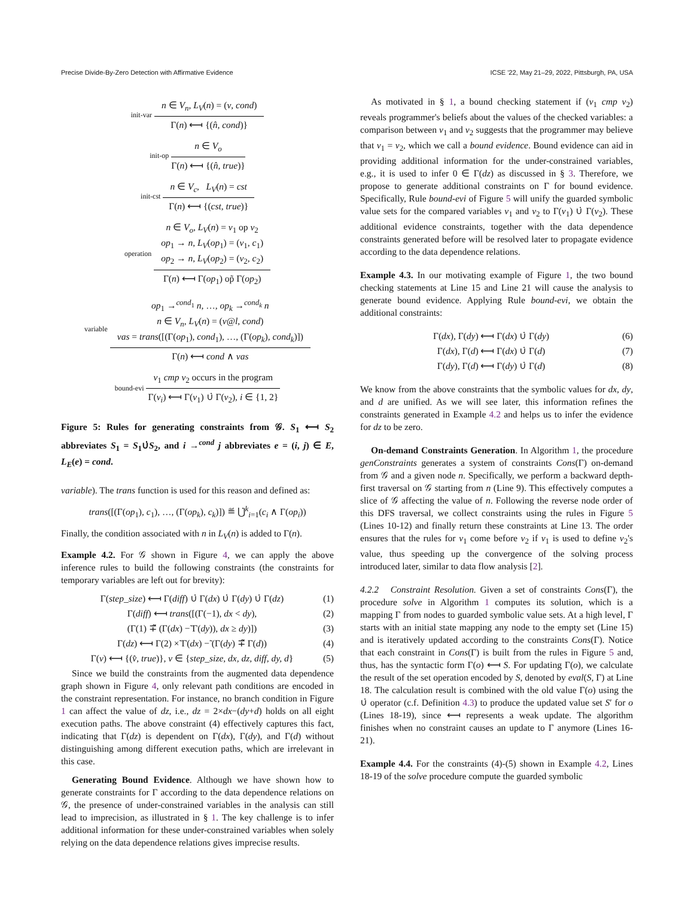Precise Divide-By-Zero Detection with Affirmative Evidence ICSE '22, May 21–29, 2022, Pittsburgh, PA, USA
init-var
n ∈ V<sub>n</sub>, L<sub>V</sub>(n) = (v, cond)
Γ(n) ⟻ {(n̂, cond)}
init-op
n ∈ V<sub>o</sub>
Γ(n) ⟻ {(n̂, true)}
init-cst
n ∈ V<sub>c</sub>, L<sub>V</sub>(n) = cst
Γ(n) ⟻ {(cst, true)}
operation
n ∈ V<sub>o</sub>, L<sub>V</sub>(n) = v<sub>1</sub> op v<sub>2</sub>
op<sub>1</sub> → n, L<sub>V</sub>(op<sub>1</sub>) = (v<sub>1</sub>, c<sub>1</sub>)
op<sub>2</sub> → n, L<sub>V</sub>(op<sub>2</sub>) = (v<sub>2</sub>, c<sub>2</sub>)
Γ(n) ⟻ Γ(op<sub>1</sub>) op̃ Γ(op<sub>2</sub>)
variable
op<sub>1</sub> →<sup>cond<sub>1</sub></sup> n, …, op<sub>k</sub> →<sup>cond<sub>k</sub></sup> n
n ∈ V<sub>n</sub>, L<sub>V</sub>(n) = (v@l, cond)
vas = trans([(Γ(op<sub>1</sub>), cond<sub>1</sub>), …, (Γ(op<sub>k</sub>), cond<sub>k</sub>)])
Γ(n) ⟻ cond ∧ vas
bound-evi
v<sub>1</sub> cmp v<sub>2</sub> occurs in the program
Γ(v<sub>i</sub>) ⟻ Γ(v<sub>1</sub>) ∪̇ Γ(v<sub>2</sub>), i ∈ {1, 2}
Figure 5: Rules for generating constraints from 𝒢. S<sub>1</sub> ⟻ S<sub>2</sub> abbreviates S<sub>1</sub> = S<sub>1</sub>∪̇S<sub>2</sub>, and i →<sup>cond</sup> j abbreviates e = (i, j) ∈ E, L<sub>E</sub>(e) = cond.
variable). The trans function is used for this reason and defined as:
trans([(Γ(op<sub>1</sub>), c<sub>1</sub>), …, (Γ(op<sub>k</sub>), c<sub>k</sub>)]) ≝ ⋃̇<sup>k</sup><sub>i=1</sub>(c<sub>i</sub> ∧ Γ(op<sub>i</sub>))
Finally, the condition associated with n in L<sub>V</sub>(n) is added to Γ(n).
Example 4.2. For 𝒢 shown in Figure 4, we can apply the above inference rules to build the following constraints (the constraints for temporary variables are left out for brevity):
Γ(step_size) ⟻ Γ(diff) ∪̇ Γ(dx) ∪̇ Γ(dy) ∪̇ Γ(dz) (1)
Γ(diff) ⟻ trans([(Γ(−1), dx < dy), (2)
(Γ(1) ∓̃ (Γ(dx) −̃ Γ(dy)), dx ≥ dy)]) (3)
Γ(dz) ⟻ Γ(2) ×̃ Γ(dx) −̃ (Γ(dy) ∓̃ Γ(d)) (4)
Γ(v) ⟻ {(v̂, true)}, v ∈ {step_size, dx, dz, diff, dy, d} (5)
Since we build the constraints from the augmented data dependence graph shown in Figure 4, only relevant path conditions are encoded in the constraint representation. For instance, no branch condition in Figure 1 can affect the value of dz, i.e., dz = 2×dx−(dy+d) holds on all eight execution paths. The above constraint (4) effectively captures this fact, indicating that Γ(dz) is dependent on Γ(dx), Γ(dy), and Γ(d) without distinguishing among different execution paths, which are irrelevant in this case.
Generating Bound Evidence. Although we have shown how to generate constraints for Γ according to the data dependence relations on 𝒢, the presence of under-constrained variables in the analysis can still lead to imprecision, as illustrated in § 1. The key challenge is to infer additional information for these under-constrained variables when solely relying on the data dependence relations gives imprecise results.
As motivated in § 1, a bound checking statement if (v<sub>1</sub> cmp v<sub>2</sub>) reveals programmer's beliefs about the values of the checked variables: a comparison between v<sub>1</sub> and v<sub>2</sub> suggests that the programmer may believe that v<sub>1</sub> = v<sub>2</sub>, which we call a bound evidence. Bound evidence can aid in providing additional information for the under-constrained variables, e.g., it is used to infer 0 ∈ Γ(dz) as discussed in § 3. Therefore, we propose to generate additional constraints on Γ for bound evidence. Specifically, Rule bound-evi of Figure 5 will unify the guarded symbolic value sets for the compared variables v<sub>1</sub> and v<sub>2</sub> to Γ(v<sub>1</sub>) ∪̇ Γ(v<sub>2</sub>). These additional evidence constraints, together with the data dependence constraints generated before will be resolved later to propagate evidence according to the data dependence relations.
Example 4.3. In our motivating example of Figure 1, the two bound checking statements at Line 15 and Line 21 will cause the analysis to generate bound evidence. Applying Rule bound-evi, we obtain the additional constraints:
Γ(dx), Γ(dy) ⟻ Γ(dx) ∪̇ Γ(dy) (6)
Γ(dx), Γ(d) ⟻ Γ(dx) ∪̇ Γ(d) (7)
Γ(dy), Γ(d) ⟻ Γ(dy) ∪̇ Γ(d) (8)
We know from the above constraints that the symbolic values for dx, dy, and d are unified. As we will see later, this information refines the constraints generated in Example 4.2 and helps us to infer the evidence for dz to be zero.
On-demand Constraints Generation. In Algorithm 1, the procedure genConstraints generates a system of constraints Cons(Γ) on-demand from 𝒢 and a given node n. Specifically, we perform a backward depth-first traversal on 𝒢 starting from n (Line 9). This effectively computes a slice of 𝒢 affecting the value of n. Following the reverse node order of this DFS traversal, we collect constraints using the rules in Figure 5 (Lines 10-12) and finally return these constraints at Line 13. The order ensures that the rules for v<sub>1</sub> come before v<sub>2</sub> if v<sub>1</sub> is used to define v<sub>2</sub>'s value, thus speeding up the convergence of the solving process introduced later, similar to data flow analysis [2].
4.2.2 Constraint Resolution. Given a set of constraints Cons(Γ), the procedure solve in Algorithm 1 computes its solution, which is a mapping Γ from nodes to guarded symbolic value sets. At a high level, Γ starts with an initial state mapping any node to the empty set (Line 15) and is iteratively updated according to the constraints Cons(Γ). Notice that each constraint in Cons(Γ) is built from the rules in Figure 5 and, thus, has the syntactic form Γ(o) ⟻ S. For updating Γ(o), we calculate the result of the set operation encoded by S, denoted by eval(S, Γ) at Line 18. The calculation result is combined with the old value Γ(o) using the ∪̇ operator (c.f. Definition 4.3) to produce the updated value set S′ for o (Lines 18-19), since ⟻ represents a weak update. The algorithm finishes when no constraint causes an update to Γ anymore (Lines 16-21).
Example 4.4. For the constraints (4)-(5) shown in Example 4.2, Lines 18-19 of the solve procedure compute the guarded symbolic